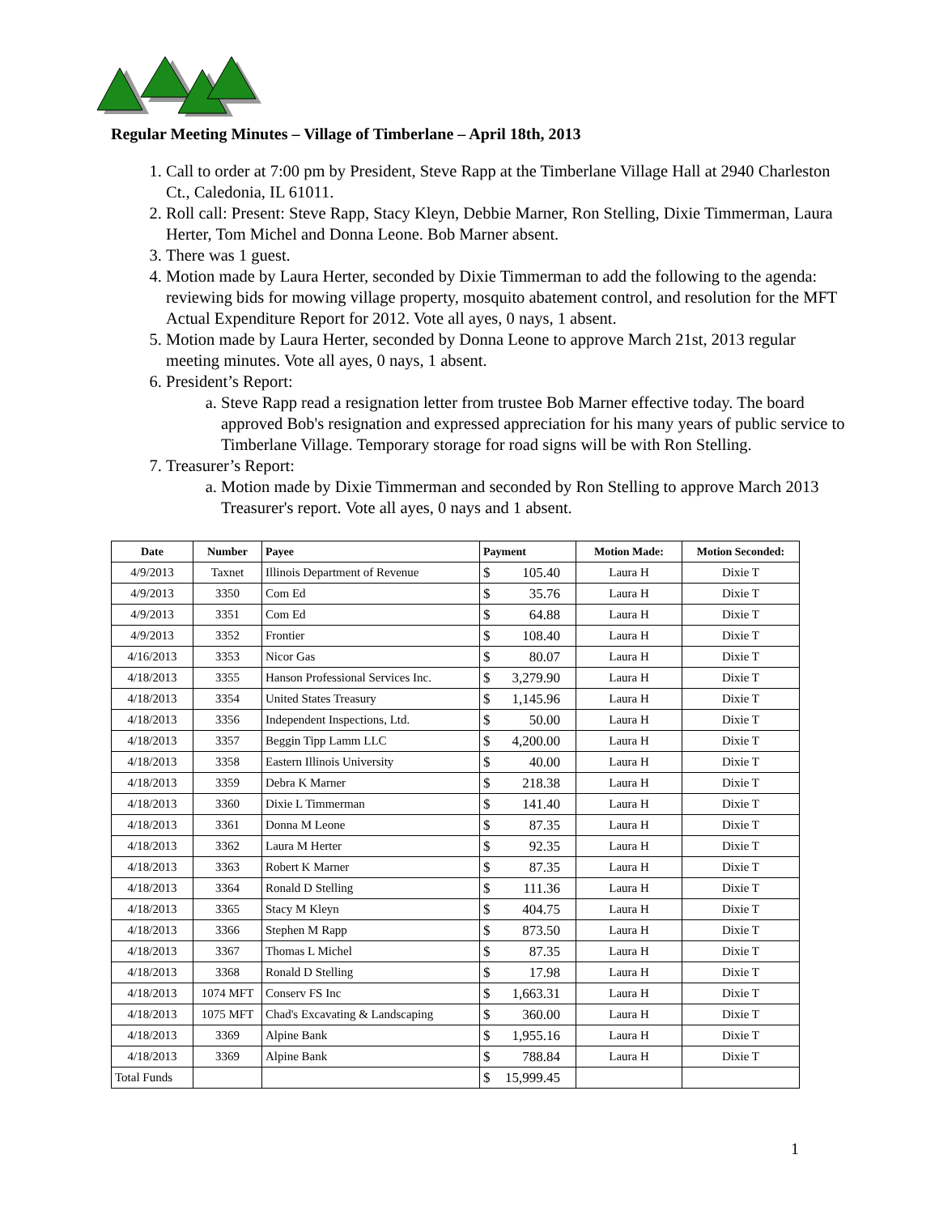Regular Meeting Minutes – Village of Timberlane – April 18th, 2013
1. Call to order at 7:00 pm by President, Steve Rapp at the Timberlane Village Hall at 2940 Charleston Ct., Caledonia, IL 61011.
2. Roll call: Present: Steve Rapp, Stacy Kleyn, Debbie Marner, Ron Stelling, Dixie Timmerman, Laura Herter, Tom Michel and Donna Leone. Bob Marner absent.
3. There was 1 guest.
4. Motion made by Laura Herter, seconded by Dixie Timmerman to add the following to the agenda: reviewing bids for mowing village property, mosquito abatement control, and resolution for the MFT Actual Expenditure Report for 2012. Vote all ayes, 0 nays, 1 absent.
5. Motion made by Laura Herter, seconded by Donna Leone to approve March 21st, 2013 regular meeting minutes. Vote all ayes, 0 nays, 1 absent.
6. President’s Report:
a. Steve Rapp read a resignation letter from trustee Bob Marner effective today. The board approved Bob's resignation and expressed appreciation for his many years of public service to Timberlane Village. Temporary storage for road signs will be with Ron Stelling.
7. Treasurer’s Report:
a. Motion made by Dixie Timmerman and seconded by Ron Stelling to approve March 2013 Treasurer's report. Vote all ayes, 0 nays and 1 absent.
| Date | Number | Payee | Payment | Motion Made: | Motion Seconded: |
| --- | --- | --- | --- | --- | --- |
| 4/9/2013 | Taxnet | Illinois Department of Revenue | $ 105.40 | Laura H | Dixie T |
| 4/9/2013 | 3350 | Com Ed | $ 35.76 | Laura H | Dixie T |
| 4/9/2013 | 3351 | Com Ed | $ 64.88 | Laura H | Dixie T |
| 4/9/2013 | 3352 | Frontier | $ 108.40 | Laura H | Dixie T |
| 4/16/2013 | 3353 | Nicor Gas | $ 80.07 | Laura H | Dixie T |
| 4/18/2013 | 3355 | Hanson Professional Services Inc. | $ 3,279.90 | Laura H | Dixie T |
| 4/18/2013 | 3354 | United States Treasury | $ 1,145.96 | Laura H | Dixie T |
| 4/18/2013 | 3356 | Independent Inspections, Ltd. | $ 50.00 | Laura H | Dixie T |
| 4/18/2013 | 3357 | Beggin Tipp Lamm LLC | $ 4,200.00 | Laura H | Dixie T |
| 4/18/2013 | 3358 | Eastern Illinois University | $ 40.00 | Laura H | Dixie T |
| 4/18/2013 | 3359 | Debra K Marner | $ 218.38 | Laura H | Dixie T |
| 4/18/2013 | 3360 | Dixie L Timmerman | $ 141.40 | Laura H | Dixie T |
| 4/18/2013 | 3361 | Donna M Leone | $ 87.35 | Laura H | Dixie T |
| 4/18/2013 | 3362 | Laura M Herter | $ 92.35 | Laura H | Dixie T |
| 4/18/2013 | 3363 | Robert K Marner | $ 87.35 | Laura H | Dixie T |
| 4/18/2013 | 3364 | Ronald D Stelling | $ 111.36 | Laura H | Dixie T |
| 4/18/2013 | 3365 | Stacy M Kleyn | $ 404.75 | Laura H | Dixie T |
| 4/18/2013 | 3366 | Stephen M Rapp | $ 873.50 | Laura H | Dixie T |
| 4/18/2013 | 3367 | Thomas L Michel | $ 87.35 | Laura H | Dixie T |
| 4/18/2013 | 3368 | Ronald D Stelling | $ 17.98 | Laura H | Dixie T |
| 4/18/2013 | 1074 MFT | Conserv FS Inc | $ 1,663.31 | Laura H | Dixie T |
| 4/18/2013 | 1075 MFT | Chad's Excavating & Landscaping | $ 360.00 | Laura H | Dixie T |
| 4/18/2013 | 3369 | Alpine Bank | $ 1,955.16 | Laura H | Dixie T |
| 4/18/2013 | 3369 | Alpine Bank | $ 788.84 | Laura H | Dixie T |
| Total Funds | | | $ 15,999.45 | | |
1